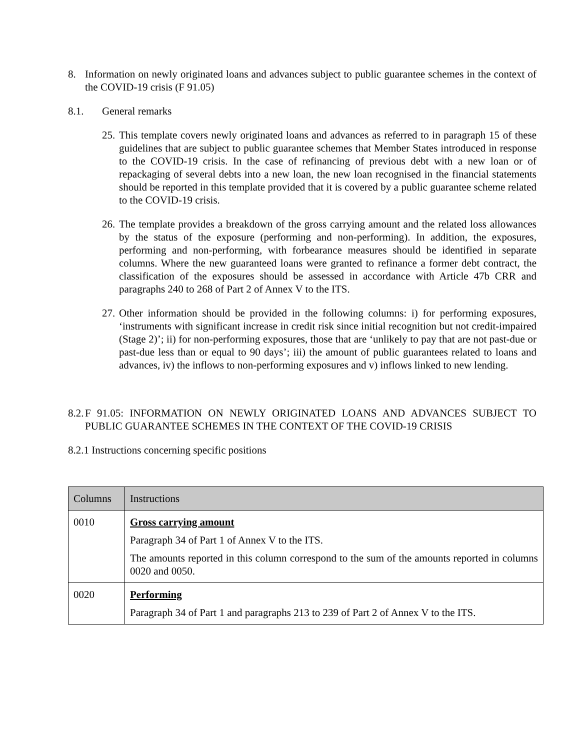8. Information on newly originated loans and advances subject to public guarantee schemes in the context of the COVID-19 crisis (F 91.05)
8.1. General remarks
25.
This template covers newly originated loans and advances as referred to in paragraph 15 of these guidelines that are subject to public guarantee schemes that Member States introduced in response to the COVID-19 crisis. In the case of refinancing of previous debt with a new loan or of repackaging of several debts into a new loan, the new loan recognised in the financial statements should be reported in this template provided that it is covered by a public guarantee scheme related to the COVID-19 crisis.
26.
The template provides a breakdown of the gross carrying amount and the related loss allowances by the status of the exposure (performing and non-performing). In addition, the exposures, performing and non-performing, with forbearance measures should be identified in separate columns. Where the new guaranteed loans were granted to refinance a former debt contract, the classification of the exposures should be assessed in accordance with Article 47b CRR and paragraphs 240 to 268 of Part 2 of Annex V to the ITS.
27.
Other information should be provided in the following columns: i) for performing exposures, ‘instruments with significant increase in credit risk since initial recognition but not credit-impaired (Stage 2)’; ii) for non-performing exposures, those that are ‘unlikely to pay that are not past-due or past-due less than or equal to 90 days’; iii) the amount of public guarantees related to loans and advances, iv) the inflows to non-performing exposures and v) inflows linked to new lending.
8.2.
F 91.05: INFORMATION ON NEWLY ORIGINATED LOANS AND ADVANCES SUBJECT TO PUBLIC GUARANTEE SCHEMES IN THE CONTEXT OF THE COVID-19 CRISIS
8.2.1 Instructions concerning specific positions
| Columns | Instructions |
| --- | --- |
| 0010 | Gross carrying amount Paragraph 34 of Part 1 of Annex V to the ITS. The amounts reported in this column correspond to the sum of the amounts reported in columns 0020 and 0050. |
| 0020 | Performing Paragraph 34 of Part 1 and paragraphs 213 to 239 of Part 2 of Annex V to the ITS. |